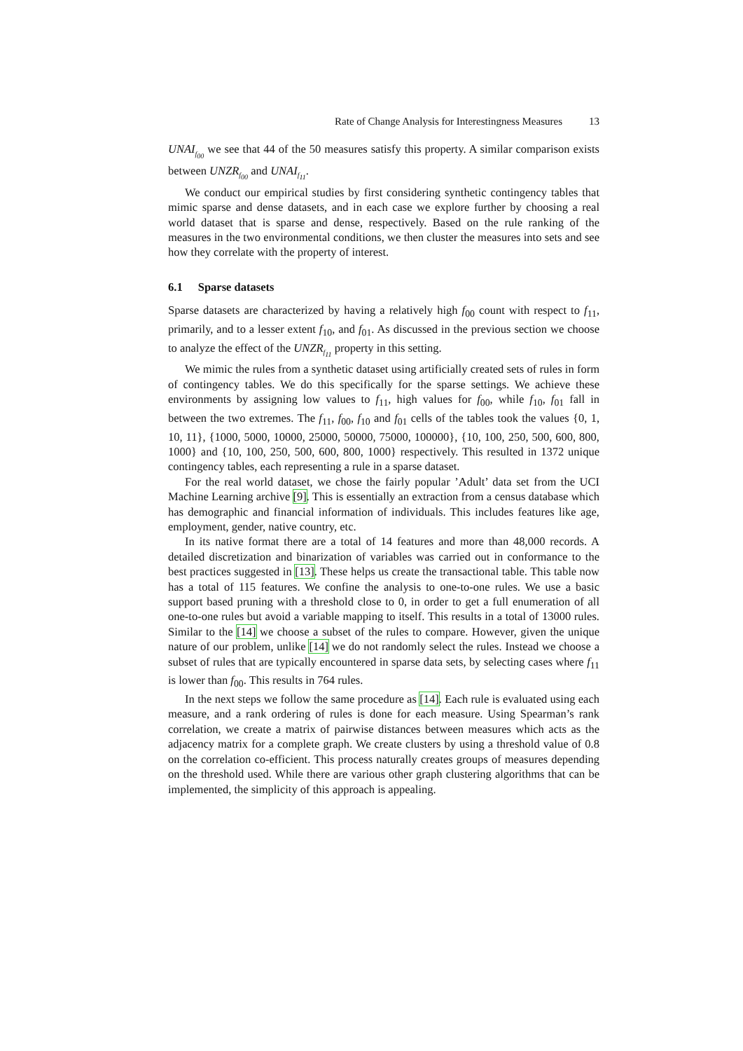Rate of Change Analysis for Interestingness Measures 13
UNAI<sub>f<sub>00</sub></sub> we see that 44 of the 50 measures satisfy this property. A similar comparison exists between UNZR<sub>f<sub>00</sub></sub> and UNAI<sub>f<sub>11</sub></sub>.
We conduct our empirical studies by first considering synthetic contingency tables that mimic sparse and dense datasets, and in each case we explore further by choosing a real world dataset that is sparse and dense, respectively. Based on the rule ranking of the measures in the two environmental conditions, we then cluster the measures into sets and see how they correlate with the property of interest.
6.1 Sparse datasets
Sparse datasets are characterized by having a relatively high f<sub>00</sub> count with respect to f<sub>11</sub>, primarily, and to a lesser extent f<sub>10</sub>, and f<sub>01</sub>. As discussed in the previous section we choose to analyze the effect of the UNZR<sub>f<sub>11</sub></sub> property in this setting.
We mimic the rules from a synthetic dataset using artificially created sets of rules in form of contingency tables. We do this specifically for the sparse settings. We achieve these environments by assigning low values to f<sub>11</sub>, high values for f<sub>00</sub>, while f<sub>10</sub>, f<sub>01</sub> fall in between the two extremes. The f<sub>11</sub>, f<sub>00</sub>, f<sub>10</sub> and f<sub>01</sub> cells of the tables took the values {0, 1, 10, 11}, {1000, 5000, 10000, 25000, 50000, 75000, 100000}, {10, 100, 250, 500, 600, 800, 1000} and {10, 100, 250, 500, 600, 800, 1000} respectively. This resulted in 1372 unique contingency tables, each representing a rule in a sparse dataset.
For the real world dataset, we chose the fairly popular ’Adult’ data set from the UCI Machine Learning archive [9]. This is essentially an extraction from a census database which has demographic and financial information of individuals. This includes features like age, employment, gender, native country, etc.
In its native format there are a total of 14 features and more than 48,000 records. A detailed discretization and binarization of variables was carried out in conformance to the best practices suggested in [13]. These helps us create the transactional table. This table now has a total of 115 features. We confine the analysis to one-to-one rules. We use a basic support based pruning with a threshold close to 0, in order to get a full enumeration of all one-to-one rules but avoid a variable mapping to itself. This results in a total of 13000 rules. Similar to the [14] we choose a subset of the rules to compare. However, given the unique nature of our problem, unlike [14] we do not randomly select the rules. Instead we choose a subset of rules that are typically encountered in sparse data sets, by selecting cases where f<sub>11</sub> is lower than f<sub>00</sub>. This results in 764 rules.
In the next steps we follow the same procedure as [14]. Each rule is evaluated using each measure, and a rank ordering of rules is done for each measure. Using Spearman’s rank correlation, we create a matrix of pairwise distances between measures which acts as the adjacency matrix for a complete graph. We create clusters by using a threshold value of 0.8 on the correlation co-efficient. This process naturally creates groups of measures depending on the threshold used. While there are various other graph clustering algorithms that can be implemented, the simplicity of this approach is appealing.